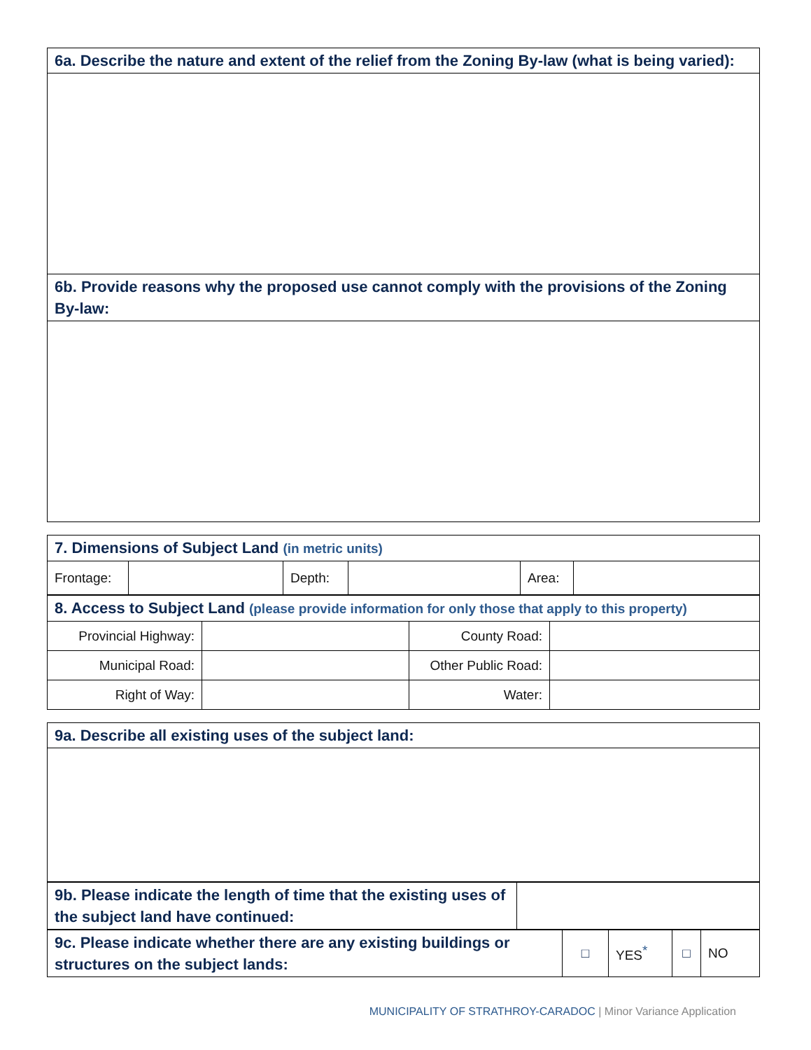| 6a. Describe the nature and extent of the relief from the Zoning By-law (what is being varied): |
| 6b. Provide reasons why the proposed use cannot comply with the provisions of the Zoning By-law: |
| 7. Dimensions of Subject Land (in metric units) | | | | | |
| Frontage: | | Depth: | | Area: | |
| 8. Access to Subject Land (please provide information for only those that apply to this property) | | | |
| Provincial Highway: | | County Road: | |
| Municipal Road: | | Other Public Road: | |
| Right of Way: | | Water: | |
| 9a. Describe all existing uses of the subject land: |
| 9b. Please indicate the length of time that the existing uses of the subject land have continued: | |
| 9c. Please indicate whether there are any existing buildings or structures on the subject lands: | □ | YES<sup>*</sup> | □ | NO |
MUNICIPALITY OF STRATHROY-CARADOC | Minor Variance Application